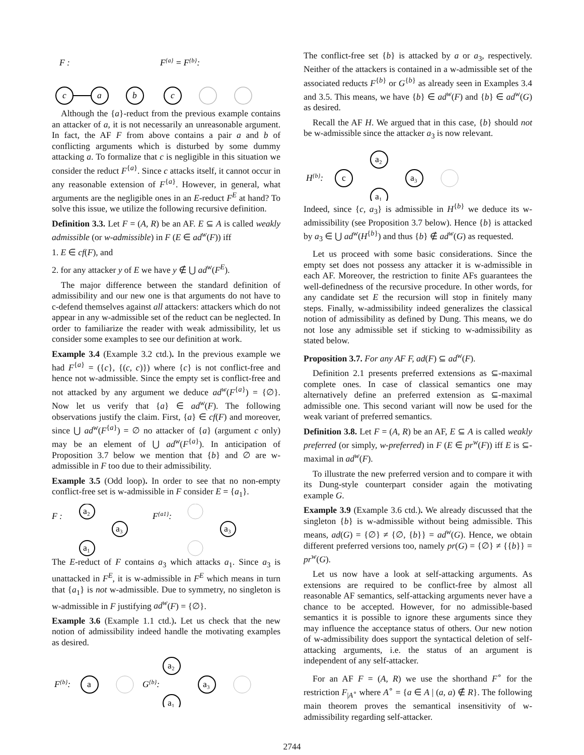F :
F{a} = F{b}:
c
a
b
c
Although the {a}-reduct from the previous example contains an attacker of a, it is not necessarily an unreasonable argument. In fact, the AF F from above contains a pair a and b of conflicting arguments which is disturbed by some dummy attacking a. To formalize that c is negligible in this situation we consider the reduct F<sup>{a}</sup>. Since c attacks itself, it cannot occur in any reasonable extension of F<sup>{a}</sup>. However, in general, what arguments are the negligible ones in an E-reduct F<sup>E</sup> at hand? To solve this issue, we utilize the following recursive definition.
Definition 3.3. Let F = (A, R) be an AF. E ⊆ A is called weakly admissible (or w-admissible) in F (E ∈ ad<sup>w</sup>(F)) iff
1. E ∈ cf(F), and
2. for any attacker y of E we have y ∉ ⋃ ad<sup>w</sup>(F<sup>E</sup>).
The major difference between the standard definition of admissibility and our new one is that arguments do not have to c-defend themselves against all attackers: attackers which do not appear in any w-admissible set of the reduct can be neglected. In order to familiarize the reader with weak admissibility, let us consider some examples to see our definition at work.
Example 3.4 (Example 3.2 ctd.). In the previous example we had F<sup>{a}</sup> = ({c}, {(c, c)}) where {c} is not conflict-free and hence not w-admissible. Since the empty set is conflict-free and not attacked by any argument we deduce ad<sup>w</sup>(F<sup>{a}</sup>) = {∅}. Now let us verify that {a} ∈ ad<sup>w</sup>(F). The following observations justify the claim. First, {a} ∈ cf(F) and moreover, since ⋃ ad<sup>w</sup>(F<sup>{a}</sup>) = ∅ no attacker of {a} (argument c only) may be an element of ⋃ ad<sup>w</sup>(F<sup>{a}</sup>). In anticipation of Proposition 3.7 below we mention that {b} and ∅ are w-admissible in F too due to their admissibility.
Example 3.5 (Odd loop). In order to see that no non-empty conflict-free set is w-admissible in F consider E = {a<sub>1</sub>}.
F :
F{a1}:
a₂
a₃
a₁
a₃
The E-reduct of F contains a<sub>3</sub> which attacks a<sub>1</sub>. Since a<sub>3</sub> is unattacked in F<sup>E</sup>, it is w-admissible in F<sup>E</sup> which means in turn that {a<sub>1</sub>} is not w-admissible. Due to symmetry, no singleton is w-admissible in F justifying ad<sup>w</sup>(F) = {∅}.
Example 3.6 (Example 1.1 ctd.). Let us check that the new notion of admissibility indeed handle the motivating examples as desired.
F{b}:
G{b}:
a
a₂
a₃
a₁
The conflict-free set {b} is attacked by a or a<sub>3</sub>, respectively. Neither of the attackers is contained in a w-admissible set of the associated reducts F<sup>{b}</sup> or G<sup>{b}</sup> as already seen in Examples 3.4 and 3.5. This means, we have {b} ∈ ad<sup>w</sup>(F) and {b} ∈ ad<sup>w</sup>(G) as desired.
Recall the AF H. We argued that in this case, {b} should not be w-admissible since the attacker a<sub>3</sub> is now relevant.
H{b}:
c
a₂
a₃
a₁
Indeed, since {c, a<sub>3</sub>} is admissible in H<sup>{b}</sup> we deduce its w-admissibility (see Proposition 3.7 below). Hence {b} is attacked by a<sub>3</sub> ∈ ⋃ ad<sup>w</sup>(H<sup>{b}</sup>) and thus {b} ∉ ad<sup>w</sup>(G) as requested.
Let us proceed with some basic considerations. Since the empty set does not possess any attacker it is w-admissible in each AF. Moreover, the restriction to finite AFs guarantees the well-definedness of the recursive procedure. In other words, for any candidate set E the recursion will stop in finitely many steps. Finally, w-admissibility indeed generalizes the classical notion of admissibility as defined by Dung. This means, we do not lose any admissible set if sticking to w-admissibility as stated below.
Proposition 3.7. For any AF F, ad(F) ⊆ ad<sup>w</sup>(F).
Definition 2.1 presents preferred extensions as ⊆-maximal complete ones. In case of classical semantics one may alternatively define an preferred extension as ⊆-maximal admissible one. This second variant will now be used for the weak variant of preferred semantics.
Definition 3.8. Let F = (A, R) be an AF, E ⊆ A is called weakly preferred (or simply, w-preferred) in F (E ∈ pr<sup>w</sup>(F)) iff E is ⊆-maximal in ad<sup>w</sup>(F).
To illustrate the new preferred version and to compare it with its Dung-style counterpart consider again the motivating example G.
Example 3.9 (Example 3.6 ctd.). We already discussed that the singleton {b} is w-admissible without being admissible. This means, ad(G) = {∅} ≠ {∅, {b}} = ad<sup>w</sup>(G). Hence, we obtain different preferred versions too, namely pr(G) = {∅} ≠ {{b}} = pr<sup>w</sup>(G).
Let us now have a look at self-attacking arguments. As extensions are required to be conflict-free by almost all reasonable AF semantics, self-attacking arguments never have a chance to be accepted. However, for no admissible-based semantics it is possible to ignore these arguments since they may influence the acceptance status of others. Our new notion of w-admissibility does support the syntactical deletion of self-attacking arguments, i.e. the status of an argument is independent of any self-attacker.
For an AF F = (A, R) we use the shorthand F<sup>∘</sup> for the restriction F<sub>|A<sup>∘</sup></sub> where A<sup>∘</sup> = {a ∈ A | (a, a) ∉ R}. The following main theorem proves the semantical insensitivity of w-admissibility regarding self-attacker.
2744